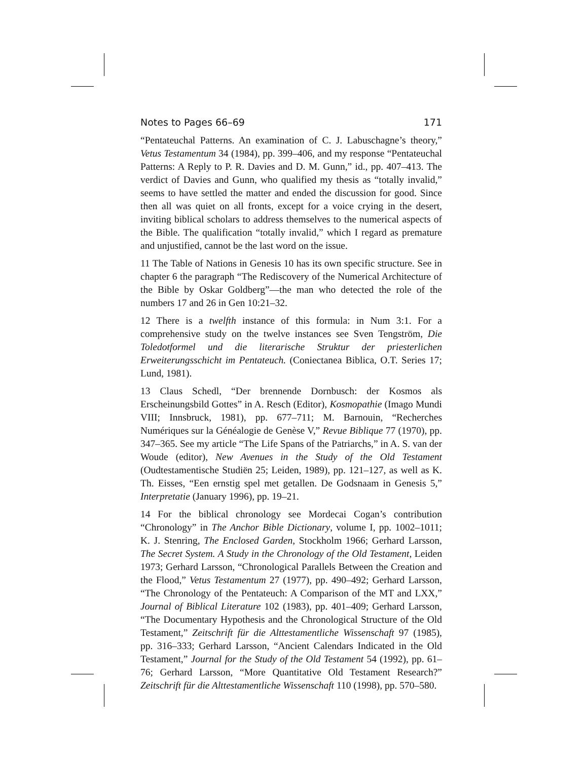Notes to Pages 66–69 171
“Pentateuchal Patterns. An examination of C. J. Labuschagne’s theory,” Vetus Testamentum 34 (1984), pp. 399–406, and my response “Pentateuchal Patterns: A Reply to P. R. Davies and D. M. Gunn,” id., pp. 407–413. The verdict of Davies and Gunn, who qualified my thesis as “totally invalid,” seems to have settled the matter and ended the discussion for good. Since then all was quiet on all fronts, except for a voice crying in the desert, inviting biblical scholars to address themselves to the numerical aspects of the Bible. The qualification “totally invalid,” which I regard as premature and unjustified, cannot be the last word on the issue.
11 The Table of Nations in Genesis 10 has its own specific structure. See in chapter 6 the paragraph “The Rediscovery of the Numerical Architecture of the Bible by Oskar Goldberg”—the man who detected the role of the numbers 17 and 26 in Gen 10:21–32.
12 There is a twelfth instance of this formula: in Num 3:1. For a comprehensive study on the twelve instances see Sven Tengström, Die Toledotformel und die literarische Struktur der priesterlichen Erweiterungsschicht im Pentateuch. (Coniectanea Biblica, O.T. Series 17; Lund, 1981).
13 Claus Schedl, “Der brennende Dornbusch: der Kosmos als Erscheinungsbild Gottes” in A. Resch (Editor), Kosmopathie (Imago Mundi VIII; Innsbruck, 1981), pp. 677–711; M. Barnouin, “Recherches Numériques sur la Généalogie de Genèse V,” Revue Biblique 77 (1970), pp. 347–365. See my article “The Life Spans of the Patriarchs,” in A. S. van der Woude (editor), New Avenues in the Study of the Old Testament (Oudtestamentische Studiën 25; Leiden, 1989), pp. 121–127, as well as K. Th. Eisses, “Een ernstig spel met getallen. De Godsnaam in Genesis 5,” Interpretatie (January 1996), pp. 19–21.
14 For the biblical chronology see Mordecai Cogan’s contribution “Chronology” in The Anchor Bible Dictionary, volume I, pp. 1002–1011; K. J. Stenring, The Enclosed Garden, Stockholm 1966; Gerhard Larsson, The Secret System. A Study in the Chronology of the Old Testament, Leiden 1973; Gerhard Larsson, “Chronological Parallels Between the Creation and the Flood,” Vetus Testamentum 27 (1977), pp. 490–492; Gerhard Larsson, “The Chronology of the Pentateuch: A Comparison of the MT and LXX,” Journal of Biblical Literature 102 (1983), pp. 401–409; Gerhard Larsson, “The Documentary Hypothesis and the Chronological Structure of the Old Testament,” Zeitschrift für die Alttestamentliche Wissenschaft 97 (1985), pp. 316–333; Gerhard Larsson, “Ancient Calendars Indicated in the Old Testament,” Journal for the Study of the Old Testament 54 (1992), pp. 61–76; Gerhard Larsson, “More Quantitative Old Testament Research?” Zeitschrift für die Alttestamentliche Wissenschaft 110 (1998), pp. 570–580.